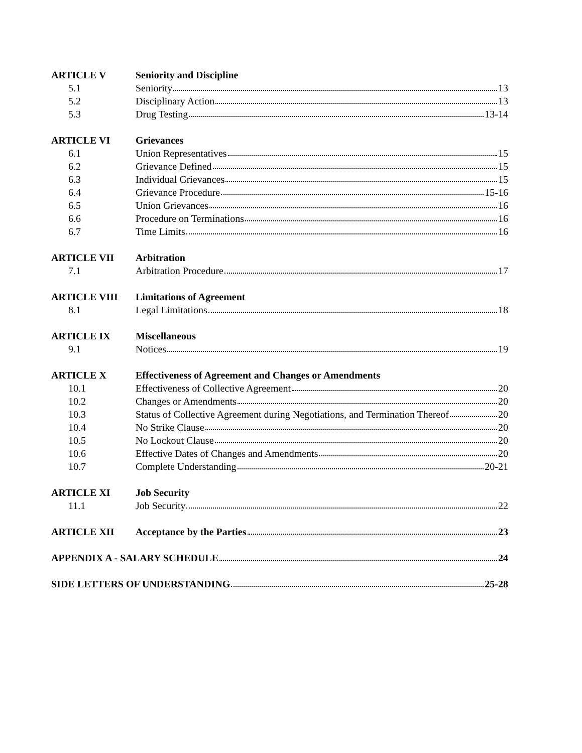ARTICLE V Seniority and Discipline
5.1 Seniority 13
5.2 Disciplinary Action 13
5.3 Drug Testing 13-14
ARTICLE VI Grievances
6.1 Union Representatives 15
6.2 Grievance Defined 15
6.3 Individual Grievances 15
6.4 Grievance Procedure 15-16
6.5 Union Grievances 16
6.6 Procedure on Terminations 16
6.7 Time Limits 16
ARTICLE VII Arbitration
7.1 Arbitration Procedure 17
ARTICLE VIII Limitations of Agreement
8.1 Legal Limitations 18
ARTICLE IX Miscellaneous
9.1 Notices 19
ARTICLE X Effectiveness of Agreement and Changes or Amendments
10.1 Effectiveness of Collective Agreement 20
10.2 Changes or Amendments 20
10.3 Status of Collective Agreement during Negotiations, and Termination Thereof 20
10.4 No Strike Clause 20
10.5 No Lockout Clause 20
10.6 Effective Dates of Changes and Amendments 20
10.7 Complete Understanding 20-21
ARTICLE XI Job Security
11.1 Job Security 22
ARTICLE XII Acceptance by the Parties 23
APPENDIX A - SALARY SCHEDULE 24
SIDE LETTERS OF UNDERSTANDING 25-28